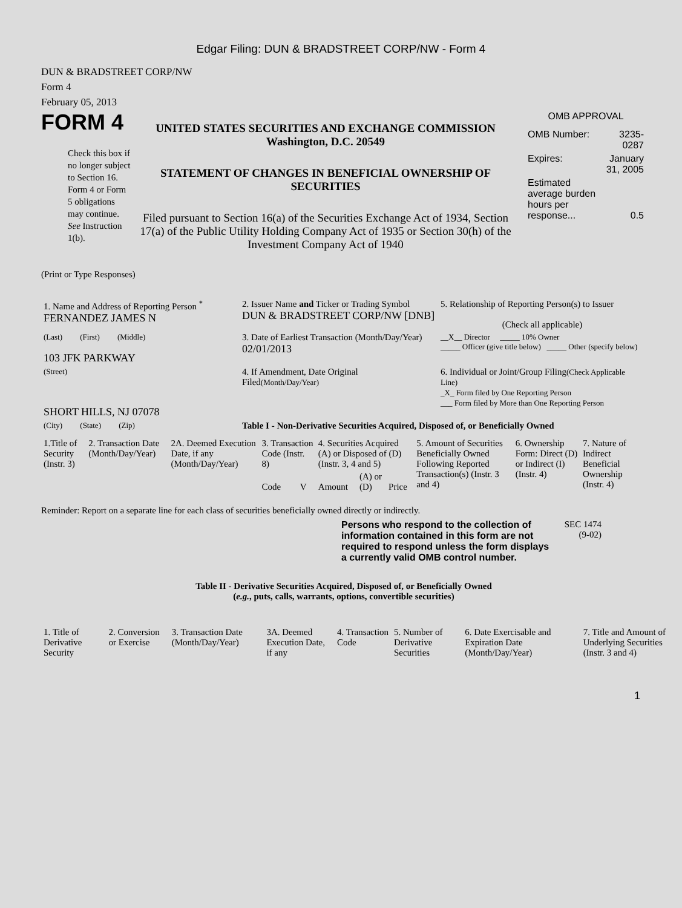Edgar Filing: DUN & BRADSTREET CORP/NW - Form 4
DUN & BRADSTREET CORP/NW
Form 4
February 05, 2013
FORM 4
Check this box if no longer subject to Section 16. Form 4 or Form 5 obligations may continue. See Instruction 1(b).
UNITED STATES SECURITIES AND EXCHANGE COMMISSION
Washington, D.C. 20549
STATEMENT OF CHANGES IN BENEFICIAL OWNERSHIP OF SECURITIES
Filed pursuant to Section 16(a) of the Securities Exchange Act of 1934, Section 17(a) of the Public Utility Holding Company Act of 1935 or Section 30(h) of the Investment Company Act of 1940
OMB APPROVAL
| OMB Number: | 3235-0287 |
| Expires: | January 31, 2005 |
| Estimated average burden hours per response... | 0.5 |
(Print or Type Responses)
| 1. Name and Address of Reporting Person <sup>*</sup> FERNANDEZ JAMES N | 2. Issuer Name and Ticker or Trading Symbol DUN & BRADSTREET CORP/NW [DNB] | 5. Relationship of Reporting Person(s) to Issuer (Check all applicable) |
| (Last) (First) (Middle) 103 JFK PARKWAY | 3. Date of Earliest Transaction (Month/Day/Year) 02/01/2013 | __X__ Director _____ 10% Owner _____ Officer (give title below) _____ Other (specify below) |
| (Street) SHORT HILLS, NJ 07078 | 4. If Amendment, Date Original Filed (Month/Day/Year) | 6. Individual or Joint/Group Filing (Check Applicable Line) _X_ Form filed by One Reporting Person ___ Form filed by More than One Reporting Person |
| (City) (State) (Zip) | Table I - Non-Derivative Securities Acquired, Disposed of, or Beneficially Owned | |
| 1.Title of Security (Instr. 3) | 2. Transaction Date (Month/Day/Year) | 2A. Deemed Execution Date, if any (Month/Day/Year) | 3. Transaction Code (Instr. 8) | | 4. Securities Acquired (A) or Disposed of (D) (Instr. 3, 4 and 5) | | | 5. Amount of Securities Beneficially Owned Following Reported Transaction(s) (Instr. 3 and 4) | 6. Ownership Form: Direct (D) or Indirect (I) (Instr. 4) | 7. Nature of Indirect Beneficial Ownership (Instr. 4) |
| --- | --- | --- | --- | --- | --- | --- | --- | --- | --- | --- |
| | | | Code | V | Amount | (A) or (D) | Price | | | |
Reminder: Report on a separate line for each class of securities beneficially owned directly or indirectly.
Persons who respond to the collection of information contained in this form are not required to respond unless the form displays a currently valid OMB control number.
SEC 1474
(9-02)
Table II - Derivative Securities Acquired, Disposed of, or Beneficially Owned
(e.g., puts, calls, warrants, options, convertible securities)
| 1. Title of Derivative Security | 2. Conversion or Exercise | 3. Transaction Date (Month/Day/Year) | 3A. Deemed Execution Date, if any | 4. Transaction Code | 5. Number of Derivative Securities | 6. Date Exercisable and Expiration Date (Month/Day/Year) | 7. Title and Amount of Underlying Securities (Instr. 3 and 4) |
| --- | --- | --- | --- | --- | --- | --- | --- |
1